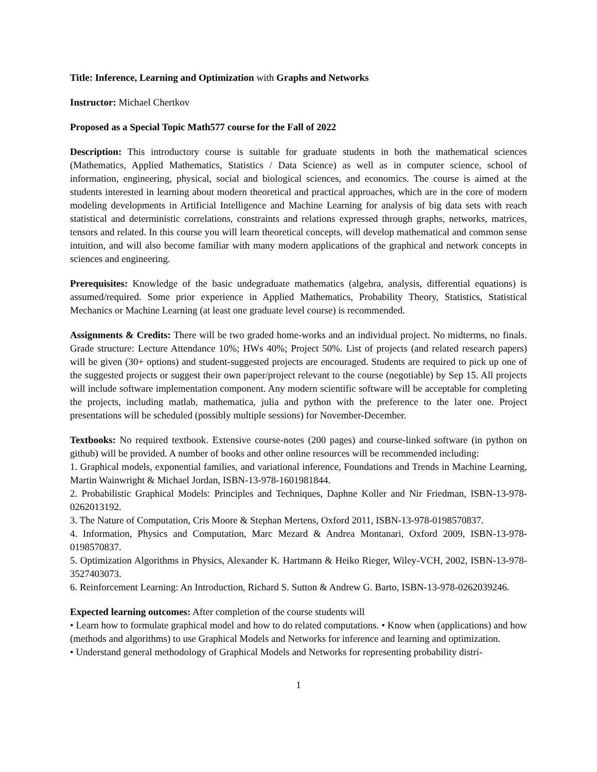Title: Inference, Learning and Optimization with Graphs and Networks
Instructor: Michael Chertkov
Proposed as a Special Topic Math577 course for the Fall of 2022
Description: This introductory course is suitable for graduate students in both the mathematical sciences (Mathematics, Applied Mathematics, Statistics / Data Science) as well as in computer science, school of information, engineering, physical, social and biological sciences, and economics. The course is aimed at the students interested in learning about modern theoretical and practical approaches, which are in the core of modern modeling developments in Artificial Intelligence and Machine Learning for analysis of big data sets with reach statistical and deterministic correlations, constraints and relations expressed through graphs, networks, matrices, tensors and related. In this course you will learn theoretical concepts, will develop mathematical and common sense intuition, and will also become familiar with many modern applications of the graphical and network concepts in sciences and engineering.
Prerequisites: Knowledge of the basic undegraduate mathematics (algebra, analysis, differential equations) is assumed/required. Some prior experience in Applied Mathematics, Probability Theory, Statistics, Statistical Mechanics or Machine Learning (at least one graduate level course) is recommended.
Assignments & Credits: There will be two graded home-works and an individual project. No midterms, no finals. Grade structure: Lecture Attendance 10%; HWs 40%; Project 50%. List of projects (and related research papers) will be given (30+ options) and student-suggested projects are encouraged. Students are required to pick up one of the suggested projects or suggest their own paper/project relevant to the course (negotiable) by Sep 15. All projects will include software implementation component. Any modern scientific software will be acceptable for completing the projects, including matlab, mathematica, julia and python with the preference to the later one. Project presentations will be scheduled (possibly multiple sessions) for November-December.
Textbooks: No required textbook. Extensive course-notes (200 pages) and course-linked software (in python on github) will be provided. A number of books and other online resources will be recommended including:
1. Graphical models, exponential families, and variational inference, Foundations and Trends in Machine Learning, Martin Wainwright & Michael Jordan, ISBN-13-978-1601981844.
2. Probabilistic Graphical Models: Principles and Techniques, Daphne Koller and Nir Friedman, ISBN-13-978-0262013192.
3. The Nature of Computation, Cris Moore & Stephan Mertens, Oxford 2011, ISBN-13-978-0198570837.
4. Information, Physics and Computation, Marc Mezard & Andrea Montanari, Oxford 2009, ISBN-13-978-0198570837.
5. Optimization Algorithms in Physics, Alexander K. Hartmann & Heiko Rieger, Wiley-VCH, 2002, ISBN-13-978-3527403073.
6. Reinforcement Learning: An Introduction, Richard S. Sutton & Andrew G. Barto, ISBN-13-978-0262039246.
Expected learning outcomes: After completion of the course students will
• Learn how to formulate graphical model and how to do related computations. • Know when (applications) and how (methods and algorithms) to use Graphical Models and Networks for inference and learning and optimization.
• Understand general methodology of Graphical Models and Networks for representing probability distri-
1